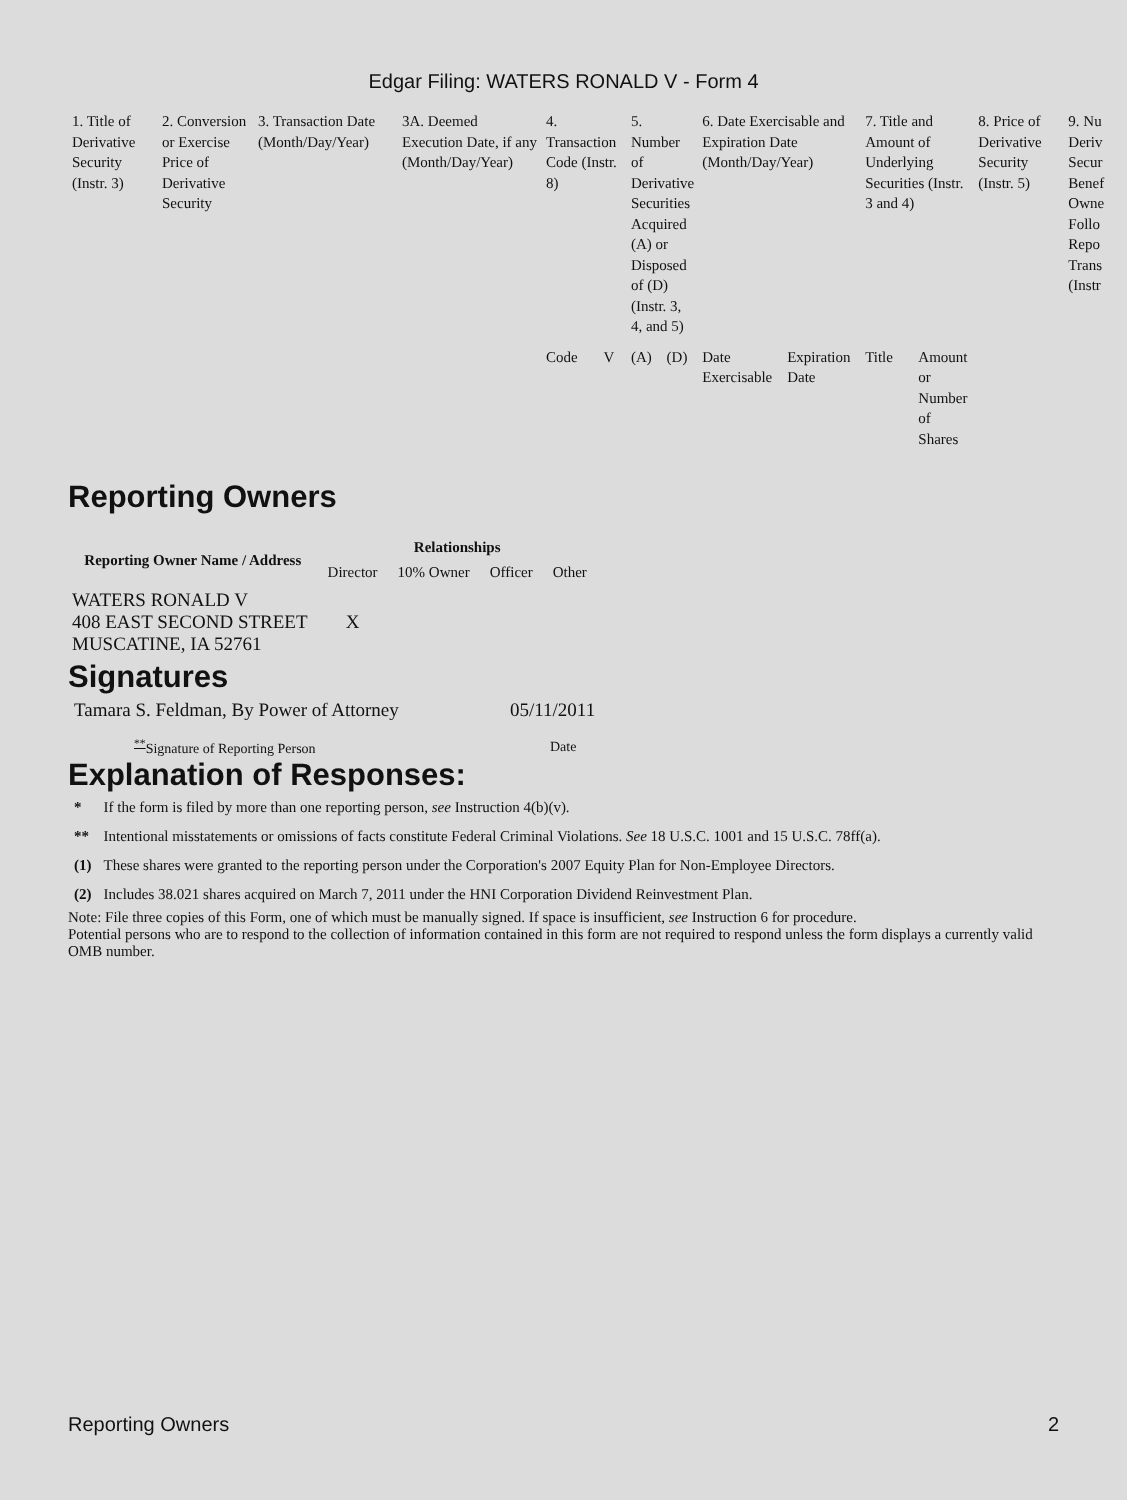Edgar Filing: WATERS RONALD V - Form 4
| 1. Title of Derivative Security (Instr. 3) | 2. Conversion or Exercise Price of Derivative Security | 3. Transaction Date (Month/Day/Year) | 3A. Deemed Execution Date, if any (Month/Day/Year) | 4. Transaction Code (Instr. 8) | | 5. Number of Derivative Securities Acquired (A) or Disposed of (D) (Instr. 3, 4, and 5) | | 6. Date Exercisable and Expiration Date (Month/Day/Year) | | 7. Title and Amount of Underlying Securities (Instr. 3 and 4) | | 8. Price of Derivative Security (Instr. 5) | 9. Nu Deriv Secur Benef Owne Follo Repo Trans (Instr |
| | | | | Code | V | (A) | (D) | Date Exercisable | Expiration Date | Title | Amount or Number of Shares | | |
Reporting Owners
| Reporting Owner Name / Address | Relationships | | | |
| --- | --- | --- | --- | --- |
| | Director | 10% Owner | Officer | Other |
| WATERS RONALD V 408 EAST SECOND STREET MUSCATINE, IA 52761 | X | | | |
Signatures
| Tamara S. Feldman, By Power of Attorney | 05/11/2011 |
| <sup>**</sup> Signature of Reporting Person | Date |
Explanation of Responses:
| * | If the form is filed by more than one reporting person, see Instruction 4(b)(v). |
| ** | Intentional misstatements or omissions of facts constitute Federal Criminal Violations. See 18 U.S.C. 1001 and 15 U.S.C. 78ff(a). |
| (1) | These shares were granted to the reporting person under the Corporation's 2007 Equity Plan for Non-Employee Directors. |
| (2) | Includes 38.021 shares acquired on March 7, 2011 under the HNI Corporation Dividend Reinvestment Plan. |
Note: File three copies of this Form, one of which must be manually signed. If space is insufficient, see Instruction 6 for procedure.
Potential persons who are to respond to the collection of information contained in this form are not required to respond unless the form displays a currently valid OMB number.
Reporting Owners 2